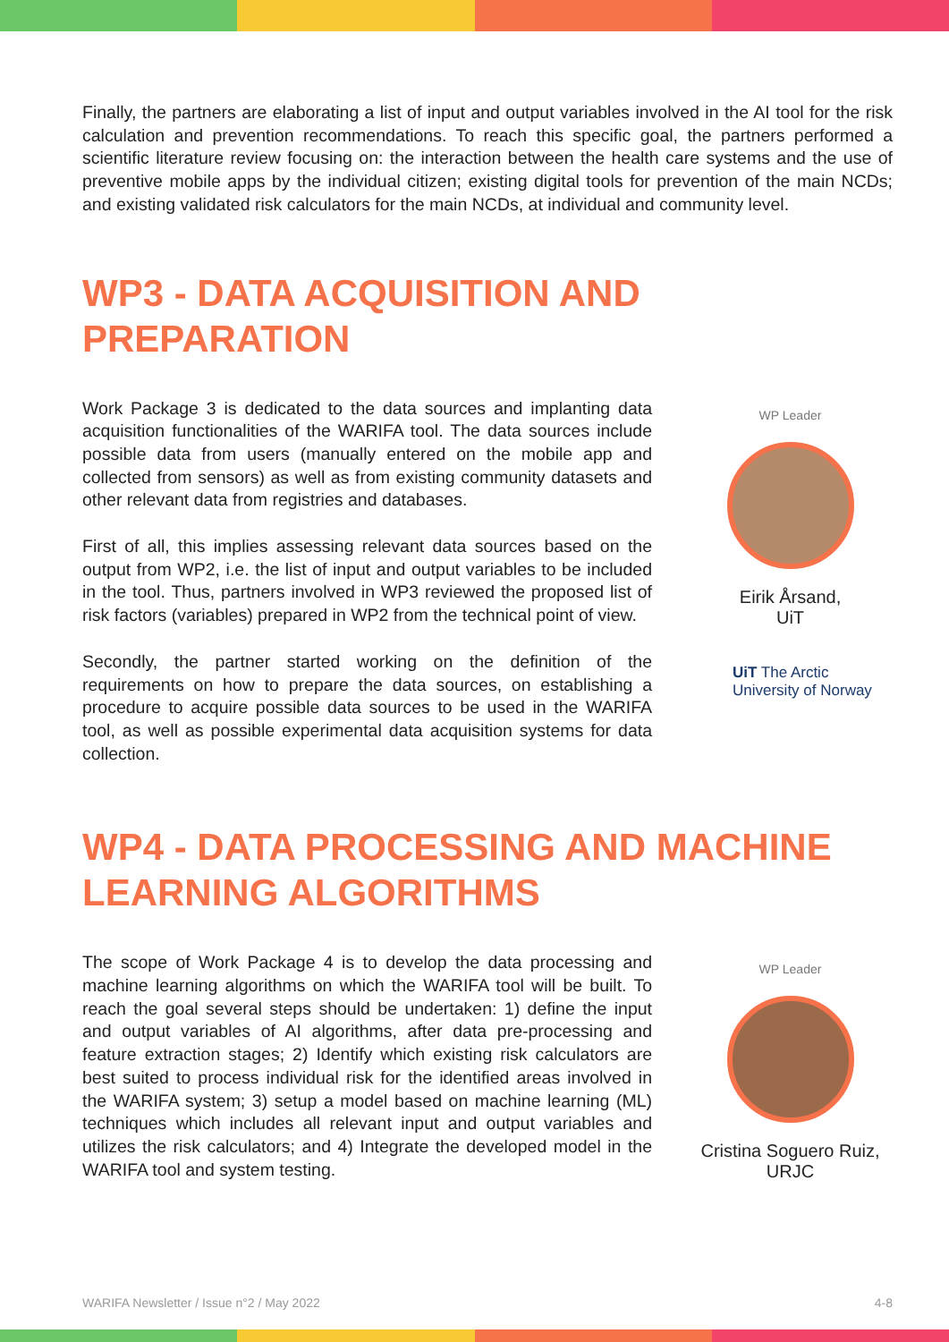Finally, the partners are elaborating a list of input and output variables involved in the AI tool for the risk calculation and prevention recommendations. To reach this specific goal, the partners performed a scientific literature review focusing on: the interaction between the health care systems and the use of preventive mobile apps by the individual citizen; existing digital tools for prevention of the main NCDs; and existing validated risk calculators for the main NCDs, at individual and community level.
WP3 - DATA ACQUISITION AND
PREPARATION
Work Package 3 is dedicated to the data sources and implanting data acquisition functionalities of the WARIFA tool. The data sources include possible data from users (manually entered on the mobile app and collected from sensors) as well as from existing community datasets and other relevant data from registries and databases.
First of all, this implies assessing relevant data sources based on the output from WP2, i.e. the list of input and output variables to be included in the tool. Thus, partners involved in WP3 reviewed the proposed list of risk factors (variables) prepared in WP2 from the technical point of view.
Secondly, the partner started working on the definition of the requirements on how to prepare the data sources, on establishing a procedure to acquire possible data sources to be used in the WARIFA tool, as well as possible experimental data acquisition systems for data collection.
WP Leader
Eirik Årsand,
UiT
UiT The Arctic
University of Norway
WP4 - DATA PROCESSING AND MACHINE
LEARNING ALGORITHMS
The scope of Work Package 4 is to develop the data processing and machine learning algorithms on which the WARIFA tool will be built. To reach the goal several steps should be undertaken: 1) define the input and output variables of AI algorithms, after data pre-processing and feature extraction stages; 2) Identify which existing risk calculators are best suited to process individual risk for the identified areas involved in the WARIFA system; 3) setup a model based on machine learning (ML) techniques which includes all relevant input and output variables and utilizes the risk calculators; and 4) Integrate the developed model in the WARIFA tool and system testing.
WP Leader
Cristina Soguero Ruiz,
URJC
WARIFA Newsletter / Issue n°2 / May 2022 4-8